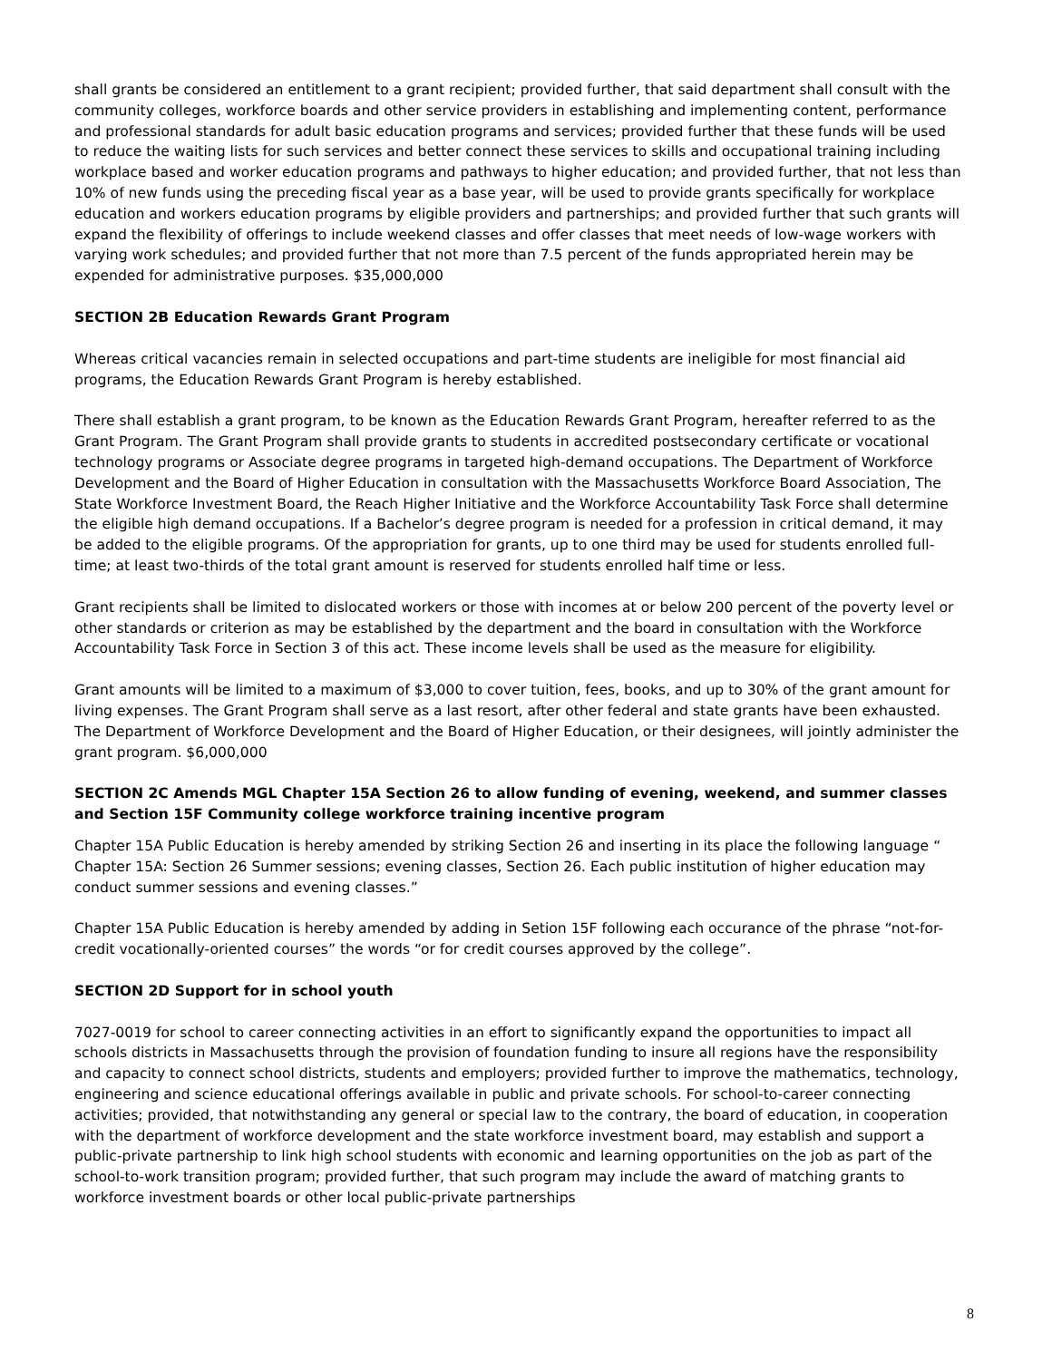shall grants be considered an entitlement to a grant recipient; provided further, that said department shall consult with the community colleges, workforce boards and other service providers in establishing and implementing content, performance and professional standards for adult basic education programs and services; provided further that these funds will be used to reduce the waiting lists for such services and better connect these services to skills and occupational training including workplace based and worker education programs and pathways to higher education; and provided further, that not less than 10% of new funds using the preceding fiscal year as a base year, will be used to provide grants specifically for workplace education and workers education programs by eligible providers and partnerships; and provided further that such grants will expand the flexibility of offerings to include weekend classes and offer classes that meet needs of low-wage workers with varying work schedules; and provided further that not more than 7.5 percent of the funds appropriated herein may be expended for administrative purposes. $35,000,000
SECTION 2B Education Rewards Grant Program
Whereas critical vacancies remain in selected occupations and part-time students are ineligible for most financial aid programs, the Education Rewards Grant Program is hereby established.
There shall establish a grant program, to be known as the Education Rewards Grant Program, hereafter referred to as the Grant Program. The Grant Program shall provide grants to students in accredited postsecondary certificate or vocational technology programs or Associate degree programs in targeted high-demand occupations. The Department of Workforce Development and the Board of Higher Education in consultation with the Massachusetts Workforce Board Association, The State Workforce Investment Board, the Reach Higher Initiative and the Workforce Accountability Task Force shall determine the eligible high demand occupations. If a Bachelor’s degree program is needed for a profession in critical demand, it may be added to the eligible programs. Of the appropriation for grants, up to one third may be used for students enrolled full-time; at least two-thirds of the total grant amount is reserved for students enrolled half time or less.
Grant recipients shall be limited to dislocated workers or those with incomes at or below 200 percent of the poverty level or other standards or criterion as may be established by the department and the board in consultation with the Workforce Accountability Task Force in Section 3 of this act. These income levels shall be used as the measure for eligibility.
Grant amounts will be limited to a maximum of $3,000 to cover tuition, fees, books, and up to 30% of the grant amount for living expenses. The Grant Program shall serve as a last resort, after other federal and state grants have been exhausted. The Department of Workforce Development and the Board of Higher Education, or their designees, will jointly administer the grant program. $6,000,000
SECTION 2C Amends MGL Chapter 15A Section 26 to allow funding of evening, weekend, and summer classes and Section 15F Community college workforce training incentive program
Chapter 15A Public Education is hereby amended by striking Section 26 and inserting in its place the following language “ Chapter 15A: Section 26 Summer sessions; evening classes, Section 26. Each public institution of higher education may conduct summer sessions and evening classes.”
Chapter 15A Public Education is hereby amended by adding in Setion 15F following each occurance of the phrase “not-for-credit vocationally-oriented courses” the words “or for credit courses approved by the college”.
SECTION 2D Support for in school youth
7027-0019 for school to career connecting activities in an effort to significantly expand the opportunities to impact all schools districts in Massachusetts through the provision of foundation funding to insure all regions have the responsibility and capacity to connect school districts, students and employers; provided further to improve the mathematics, technology, engineering and science educational offerings available in public and private schools. For school-to-career connecting activities; provided, that notwithstanding any general or special law to the contrary, the board of education, in cooperation with the department of workforce development and the state workforce investment board, may establish and support a public-private partnership to link high school students with economic and learning opportunities on the job as part of the school-to-work transition program; provided further, that such program may include the award of matching grants to workforce investment boards or other local public-private partnerships
8